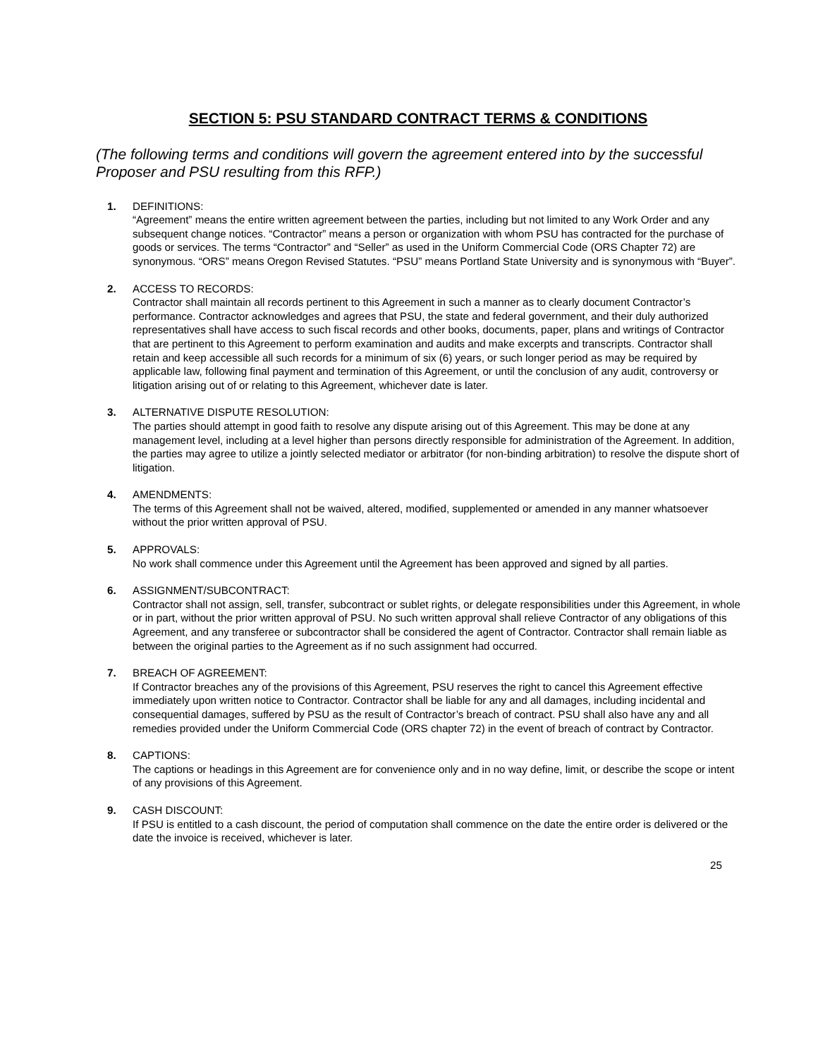SECTION 5: PSU STANDARD CONTRACT TERMS & CONDITIONS
(The following terms and conditions will govern the agreement entered into by the successful Proposer and PSU resulting from this RFP.)
1. DEFINITIONS:
“Agreement” means the entire written agreement between the parties, including but not limited to any Work Order and any subsequent change notices. “Contractor” means a person or organization with whom PSU has contracted for the purchase of goods or services. The terms “Contractor” and “Seller” as used in the Uniform Commercial Code (ORS Chapter 72) are synonymous. “ORS” means Oregon Revised Statutes. “PSU” means Portland State University and is synonymous with “Buyer”.
2. ACCESS TO RECORDS:
Contractor shall maintain all records pertinent to this Agreement in such a manner as to clearly document Contractor’s performance. Contractor acknowledges and agrees that PSU, the state and federal government, and their duly authorized representatives shall have access to such fiscal records and other books, documents, paper, plans and writings of Contractor that are pertinent to this Agreement to perform examination and audits and make excerpts and transcripts. Contractor shall retain and keep accessible all such records for a minimum of six (6) years, or such longer period as may be required by applicable law, following final payment and termination of this Agreement, or until the conclusion of any audit, controversy or litigation arising out of or relating to this Agreement, whichever date is later.
3. ALTERNATIVE DISPUTE RESOLUTION:
The parties should attempt in good faith to resolve any dispute arising out of this Agreement. This may be done at any management level, including at a level higher than persons directly responsible for administration of the Agreement. In addition, the parties may agree to utilize a jointly selected mediator or arbitrator (for non-binding arbitration) to resolve the dispute short of litigation.
4. AMENDMENTS:
The terms of this Agreement shall not be waived, altered, modified, supplemented or amended in any manner whatsoever without the prior written approval of PSU.
5. APPROVALS:
No work shall commence under this Agreement until the Agreement has been approved and signed by all parties.
6. ASSIGNMENT/SUBCONTRACT:
Contractor shall not assign, sell, transfer, subcontract or sublet rights, or delegate responsibilities under this Agreement, in whole or in part, without the prior written approval of PSU. No such written approval shall relieve Contractor of any obligations of this Agreement, and any transferee or subcontractor shall be considered the agent of Contractor. Contractor shall remain liable as between the original parties to the Agreement as if no such assignment had occurred.
7. BREACH OF AGREEMENT:
If Contractor breaches any of the provisions of this Agreement, PSU reserves the right to cancel this Agreement effective immediately upon written notice to Contractor. Contractor shall be liable for any and all damages, including incidental and consequential damages, suffered by PSU as the result of Contractor’s breach of contract. PSU shall also have any and all remedies provided under the Uniform Commercial Code (ORS chapter 72) in the event of breach of contract by Contractor.
8. CAPTIONS:
The captions or headings in this Agreement are for convenience only and in no way define, limit, or describe the scope or intent of any provisions of this Agreement.
9. CASH DISCOUNT:
If PSU is entitled to a cash discount, the period of computation shall commence on the date the entire order is delivered or the date the invoice is received, whichever is later.
25